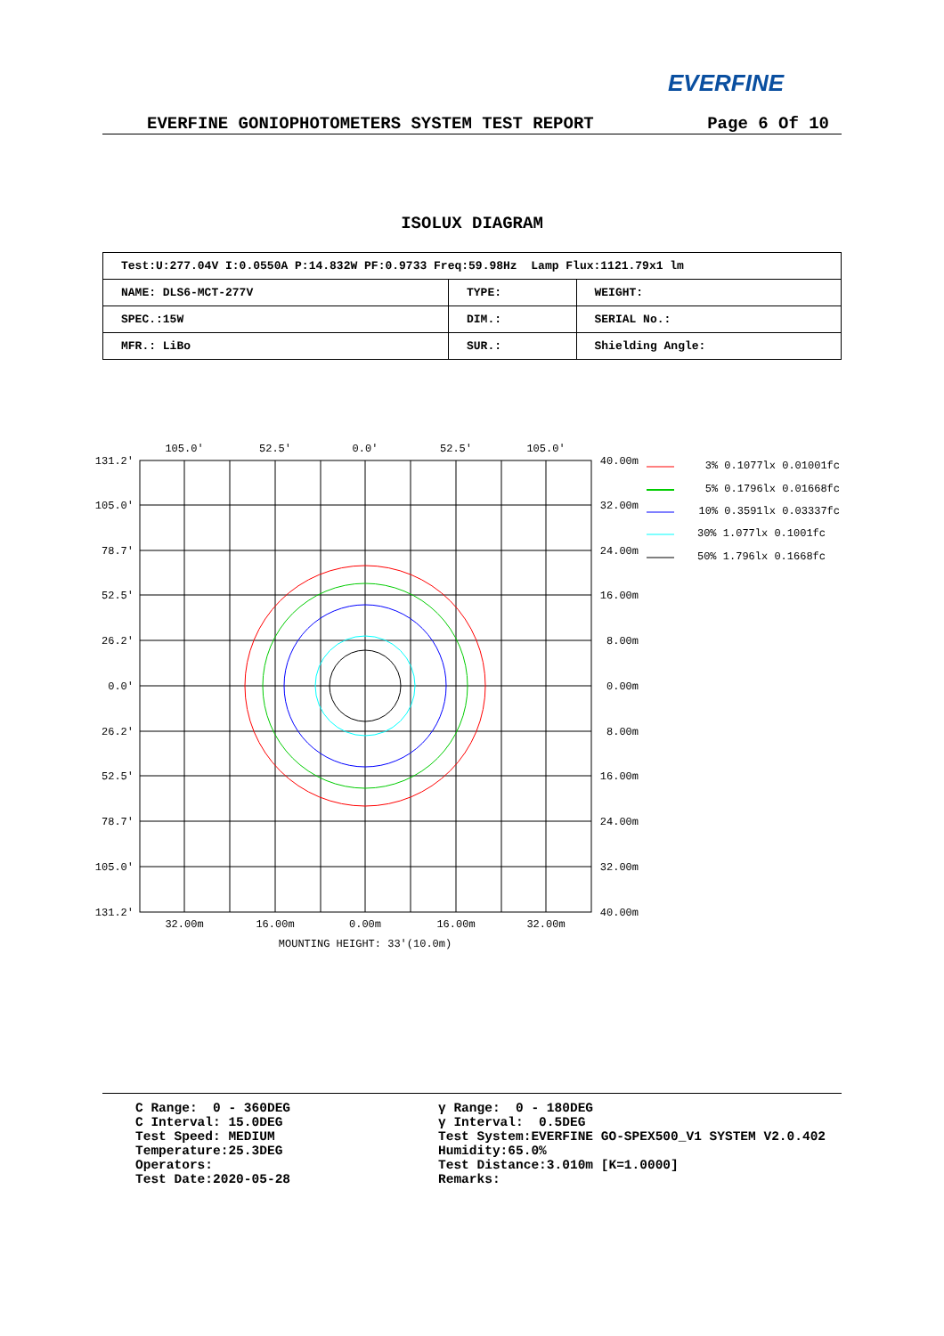EVERFINE
EVERFINE GONIOPHOTOMETERS SYSTEM TEST REPORT Page 6 Of 10
ISOLUX DIAGRAM
| Test:U:277.04V I:0.0550A P:14.832W PF:0.9733 Freq:59.98Hz Lamp Flux:1121.79x1 lm | | |
| NAME: DLS6-MCT-277V | TYPE: | WEIGHT: |
| SPEC.:15W | DIM.: | SERIAL No.: |
| MFR.: LiBo | SUR.: | Shielding Angle: |
105.0'
52.5'
0.0'
52.5'
105.0'
32.00m
16.00m
0.00m
16.00m
32.00m
MOUNTING HEIGHT: 33'(10.0m)
131.2'
105.0'
78.7'
52.5'
26.2'
0.0'
26.2'
52.5'
78.7'
105.0'
131.2'
40.00m
32.00m
24.00m
16.00m
8.00m
0.00m
8.00m
16.00m
24.00m
32.00m
40.00m
3% 0.1077lx 0.01001fc
5% 0.1796lx 0.01668fc
10% 0.3591lx 0.03337fc
30% 1.077lx 0.1001fc
50% 1.796lx 0.1668fc
C Range: 0 - 360DEG C Interval: 15.0DEG Test Speed: MEDIUM Temperature:25.3DEG Operators: Test Date:2020-05-28
γ Range: 0 - 180DEG γ Interval: 0.5DEG Test System:EVERFINE GO-SPEX500_V1 SYSTEM V2.0.402 Humidity:65.0% Test Distance:3.010m [K=1.0000] Remarks: